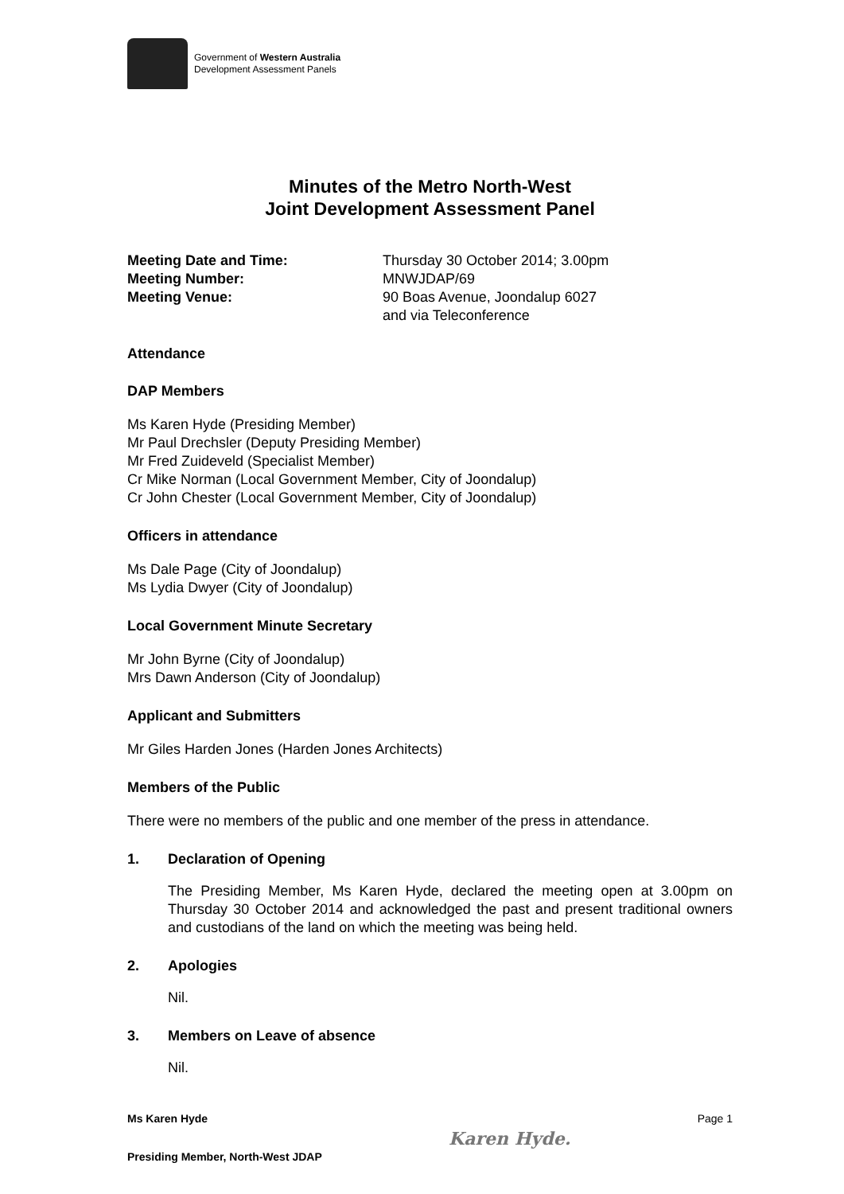Government of Western Australia
Development Assessment Panels
Minutes of the Metro North-West
Joint Development Assessment Panel
Meeting Date and Time: Thursday 30 October 2014; 3.00pm Meeting Number: MNWJDAP/69 Meeting Venue: 90 Boas Avenue, Joondalup 6027
and via Teleconference
Attendance
DAP Members
Ms Karen Hyde (Presiding Member)
Mr Paul Drechsler (Deputy Presiding Member)
Mr Fred Zuideveld (Specialist Member)
Cr Mike Norman (Local Government Member, City of Joondalup)
Cr John Chester (Local Government Member, City of Joondalup)
Officers in attendance
Ms Dale Page (City of Joondalup)
Ms Lydia Dwyer (City of Joondalup)
Local Government Minute Secretary
Mr John Byrne (City of Joondalup)
Mrs Dawn Anderson (City of Joondalup)
Applicant and Submitters
Mr Giles Harden Jones (Harden Jones Architects)
Members of the Public
There were no members of the public and one member of the press in attendance.
1. Declaration of Opening
The Presiding Member, Ms Karen Hyde, declared the meeting open at 3.00pm on Thursday 30 October 2014 and acknowledged the past and present traditional owners and custodians of the land on which the meeting was being held.
2. Apologies
Nil.
3. Members on Leave of absence
Nil.
Ms Karen Hyde
Presiding Member, North-West JDAP
Karen Hyde.
Page 1